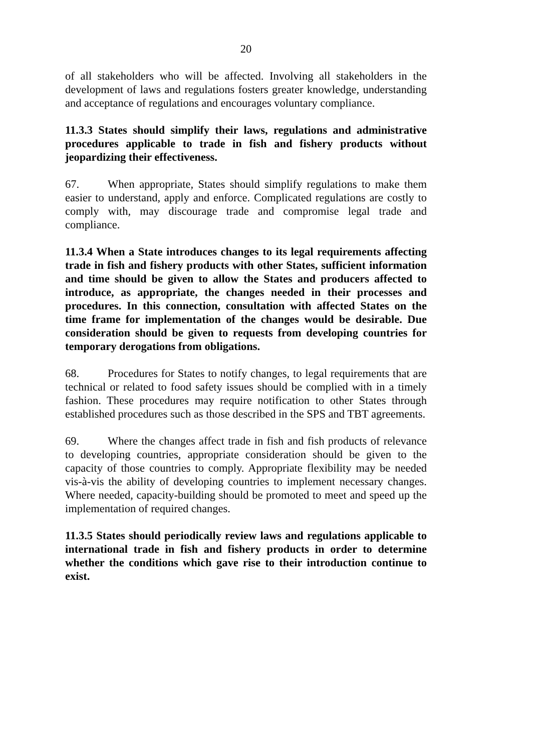20
of all stakeholders who will be affected. Involving all stakeholders in the development of laws and regulations fosters greater knowledge, understanding and acceptance of regulations and encourages voluntary compliance.
11.3.3 States should simplify their laws, regulations and administrative procedures applicable to trade in fish and fishery products without jeopardizing their effectiveness.
67. When appropriate, States should simplify regulations to make them easier to understand, apply and enforce. Complicated regulations are costly to comply with, may discourage trade and compromise legal trade and compliance.
11.3.4 When a State introduces changes to its legal requirements affecting trade in fish and fishery products with other States, sufficient information and time should be given to allow the States and producers affected to introduce, as appropriate, the changes needed in their processes and procedures. In this connection, consultation with affected States on the time frame for implementation of the changes would be desirable. Due consideration should be given to requests from developing countries for temporary derogations from obligations.
68. Procedures for States to notify changes, to legal requirements that are technical or related to food safety issues should be complied with in a timely fashion. These procedures may require notification to other States through established procedures such as those described in the SPS and TBT agreements.
69. Where the changes affect trade in fish and fish products of relevance to developing countries, appropriate consideration should be given to the capacity of those countries to comply. Appropriate flexibility may be needed vis-à-vis the ability of developing countries to implement necessary changes. Where needed, capacity-building should be promoted to meet and speed up the implementation of required changes.
11.3.5 States should periodically review laws and regulations applicable to international trade in fish and fishery products in order to determine whether the conditions which gave rise to their introduction continue to exist.